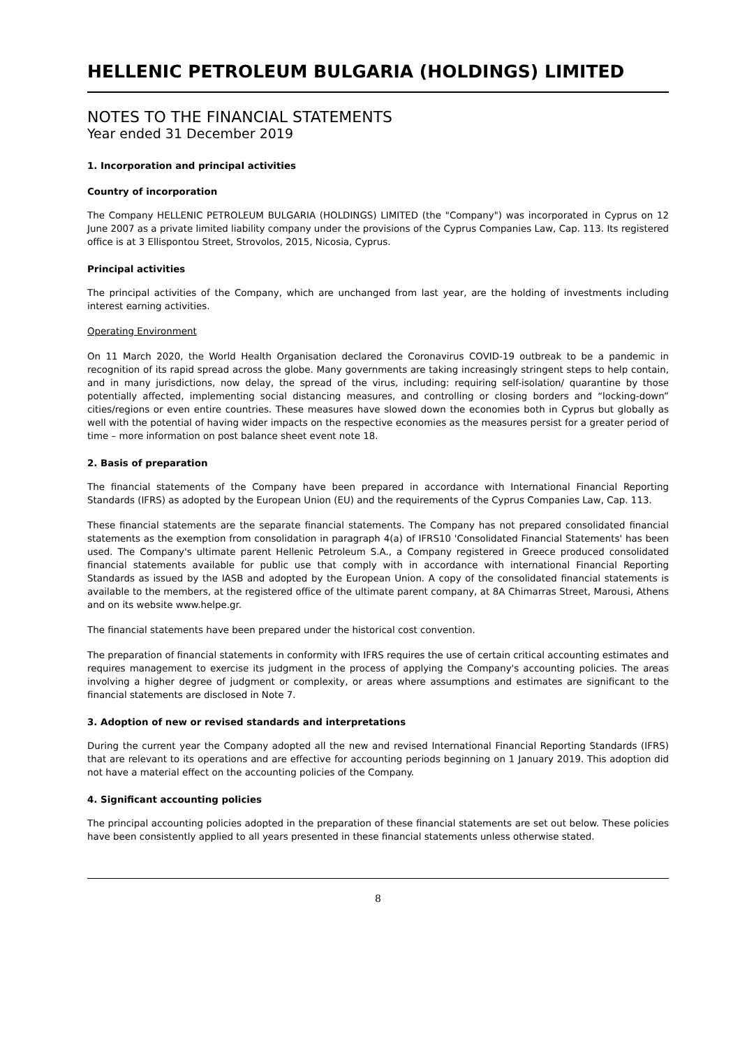HELLENIC PETROLEUM BULGARIA (HOLDINGS) LIMITED
NOTES TO THE FINANCIAL STATEMENTS
Year ended 31 December 2019
1. Incorporation and principal activities
Country of incorporation
The Company HELLENIC PETROLEUM BULGARIA (HOLDINGS) LIMITED (the "Company") was incorporated in Cyprus on 12 June 2007 as a private limited liability company under the provisions of the Cyprus Companies Law, Cap. 113. Its registered office is at 3 Ellispontou Street, Strovolos, 2015, Nicosia, Cyprus.
Principal activities
The principal activities of the Company, which are unchanged from last year, are the holding of investments including interest earning activities.
Operating Environment
On 11 March 2020, the World Health Organisation declared the Coronavirus COVID-19 outbreak to be a pandemic in recognition of its rapid spread across the globe. Many governments are taking increasingly stringent steps to help contain, and in many jurisdictions, now delay, the spread of the virus, including: requiring self-isolation/ quarantine by those potentially affected, implementing social distancing measures, and controlling or closing borders and “locking-down” cities/regions or even entire countries. These measures have slowed down the economies both in Cyprus but globally as well with the potential of having wider impacts on the respective economies as the measures persist for a greater period of time – more information on post balance sheet event note 18.
2. Basis of preparation
The financial statements of the Company have been prepared in accordance with International Financial Reporting Standards (IFRS) as adopted by the European Union (EU) and the requirements of the Cyprus Companies Law, Cap. 113.
These financial statements are the separate financial statements. The Company has not prepared consolidated financial statements as the exemption from consolidation in paragraph 4(a) of IFRS10 'Consolidated Financial Statements' has been used. The Company's ultimate parent Hellenic Petroleum S.A., a Company registered in Greece produced consolidated financial statements available for public use that comply with in accordance with international Financial Reporting Standards as issued by the IASB and adopted by the European Union. A copy of the consolidated financial statements is available to the members, at the registered office of the ultimate parent company, at 8A Chimarras Street, Marousi, Athens and on its website www.helpe.gr.
The financial statements have been prepared under the historical cost convention.
The preparation of financial statements in conformity with IFRS requires the use of certain critical accounting estimates and requires management to exercise its judgment in the process of applying the Company's accounting policies. The areas involving a higher degree of judgment or complexity, or areas where assumptions and estimates are significant to the financial statements are disclosed in Note 7.
3. Adoption of new or revised standards and interpretations
During the current year the Company adopted all the new and revised International Financial Reporting Standards (IFRS) that are relevant to its operations and are effective for accounting periods beginning on 1 January 2019. This adoption did not have a material effect on the accounting policies of the Company.
4. Significant accounting policies
The principal accounting policies adopted in the preparation of these financial statements are set out below. These policies have been consistently applied to all years presented in these financial statements unless otherwise stated.
8